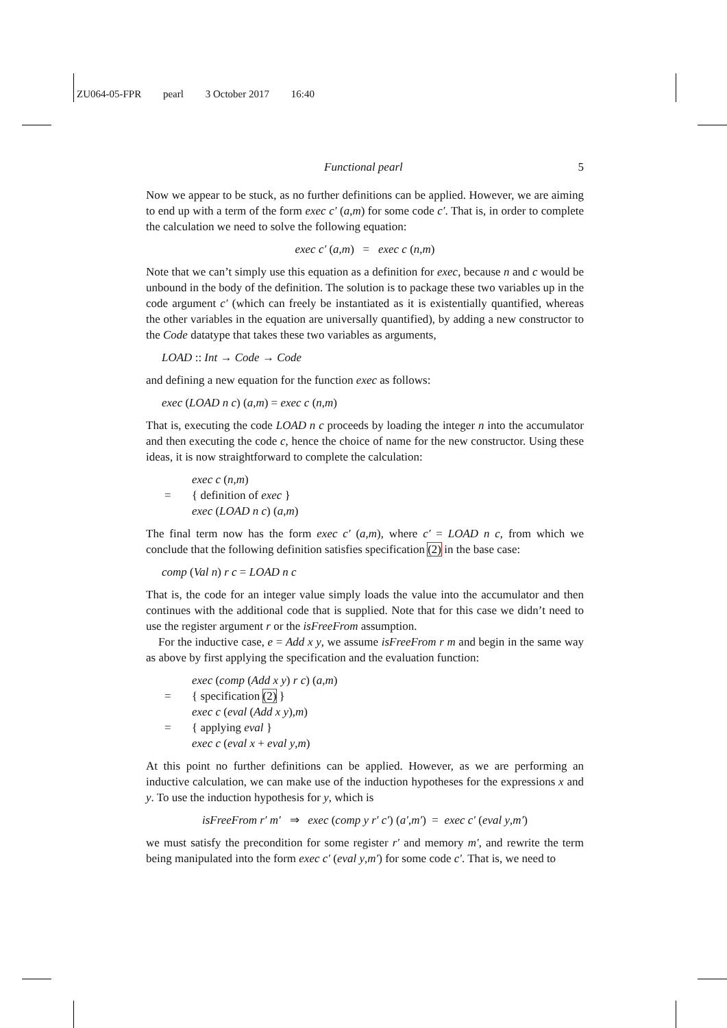ZU064-05-FPR pearl 3 October 2017 16:40
Functional pearl 5
Now we appear to be stuck, as no further definitions can be applied. However, we are aiming to end up with a term of the form exec c′ (a,m) for some code c′. That is, in order to complete the calculation we need to solve the following equation:
exec c′ (a,m) = exec c (n,m)
Note that we can’t simply use this equation as a definition for exec, because n and c would be unbound in the body of the definition. The solution is to package these two variables up in the code argument c′ (which can freely be instantiated as it is existentially quantified, whereas the other variables in the equation are universally quantified), by adding a new constructor to the Code datatype that takes these two variables as arguments,
LOAD :: Int → Code → Code
and defining a new equation for the function exec as follows:
exec (LOAD n c) (a,m) = exec c (n,m)
That is, executing the code LOAD n c proceeds by loading the integer n into the accumulator and then executing the code c, hence the choice of name for the new constructor. Using these ideas, it is now straightforward to complete the calculation:
exec c (n,m)
= { definition of exec }
exec (LOAD n c) (a,m)
The final term now has the form exec c′ (a,m), where c′ = LOAD n c, from which we conclude that the following definition satisfies specification (2) in the base case:
comp (Val n) r c = LOAD n c
That is, the code for an integer value simply loads the value into the accumulator and then continues with the additional code that is supplied. Note that for this case we didn’t need to use the register argument r or the isFreeFrom assumption.
For the inductive case, e = Add x y, we assume isFreeFrom r m and begin in the same way as above by first applying the specification and the evaluation function:
exec (comp (Add x y) r c) (a,m)
= { specification (2) }
exec c (eval (Add x y),m)
= { applying eval }
exec c (eval x + eval y,m)
At this point no further definitions can be applied. However, as we are performing an inductive calculation, we can make use of the induction hypotheses for the expressions x and y. To use the induction hypothesis for y, which is
isFreeFrom r′ m′ ⇒ exec (comp y r′ c′) (a′,m′) = exec c′ (eval y,m′)
we must satisfy the precondition for some register r′ and memory m′, and rewrite the term being manipulated into the form exec c′ (eval y,m′) for some code c′. That is, we need to